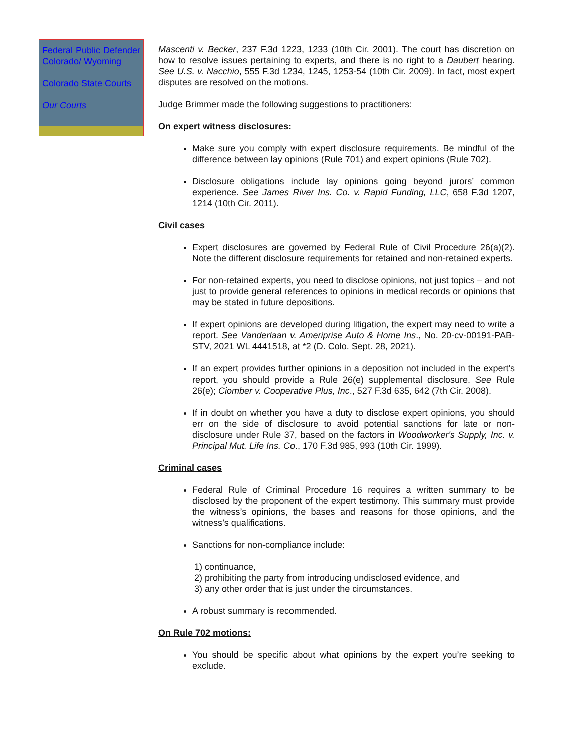Federal Public Defender Colorado/ Wyoming
Colorado State Courts
Our Courts
Mascenti v. Becker, 237 F.3d 1223, 1233 (10th Cir. 2001). The court has discretion on how to resolve issues pertaining to experts, and there is no right to a Daubert hearing. See U.S. v. Nacchio, 555 F.3d 1234, 1245, 1253-54 (10th Cir. 2009). In fact, most expert disputes are resolved on the motions.
Judge Brimmer made the following suggestions to practitioners:
On expert witness disclosures:
Make sure you comply with expert disclosure requirements. Be mindful of the difference between lay opinions (Rule 701) and expert opinions (Rule 702).
Disclosure obligations include lay opinions going beyond jurors’ common experience. See James River Ins. Co. v. Rapid Funding, LLC, 658 F.3d 1207, 1214 (10th Cir. 2011).
Civil cases
Expert disclosures are governed by Federal Rule of Civil Procedure 26(a)(2). Note the different disclosure requirements for retained and non-retained experts.
For non-retained experts, you need to disclose opinions, not just topics – and not just to provide general references to opinions in medical records or opinions that may be stated in future depositions.
If expert opinions are developed during litigation, the expert may need to write a report. See Vanderlaan v. Ameriprise Auto & Home Ins., No. 20-cv-00191-PAB-STV, 2021 WL 4441518, at *2 (D. Colo. Sept. 28, 2021).
If an expert provides further opinions in a deposition not included in the expert's report, you should provide a Rule 26(e) supplemental disclosure. See Rule 26(e); Ciomber v. Cooperative Plus, Inc., 527 F.3d 635, 642 (7th Cir. 2008).
If in doubt on whether you have a duty to disclose expert opinions, you should err on the side of disclosure to avoid potential sanctions for late or non-disclosure under Rule 37, based on the factors in Woodworker's Supply, Inc. v. Principal Mut. Life Ins. Co., 170 F.3d 985, 993 (10th Cir. 1999).
Criminal cases
Federal Rule of Criminal Procedure 16 requires a written summary to be disclosed by the proponent of the expert testimony. This summary must provide the witness’s opinions, the bases and reasons for those opinions, and the witness’s qualifications.
Sanctions for non-compliance include:
1) continuance,
2) prohibiting the party from introducing undisclosed evidence, and
3) any other order that is just under the circumstances.
A robust summary is recommended.
On Rule 702 motions:
You should be specific about what opinions by the expert you’re seeking to exclude.